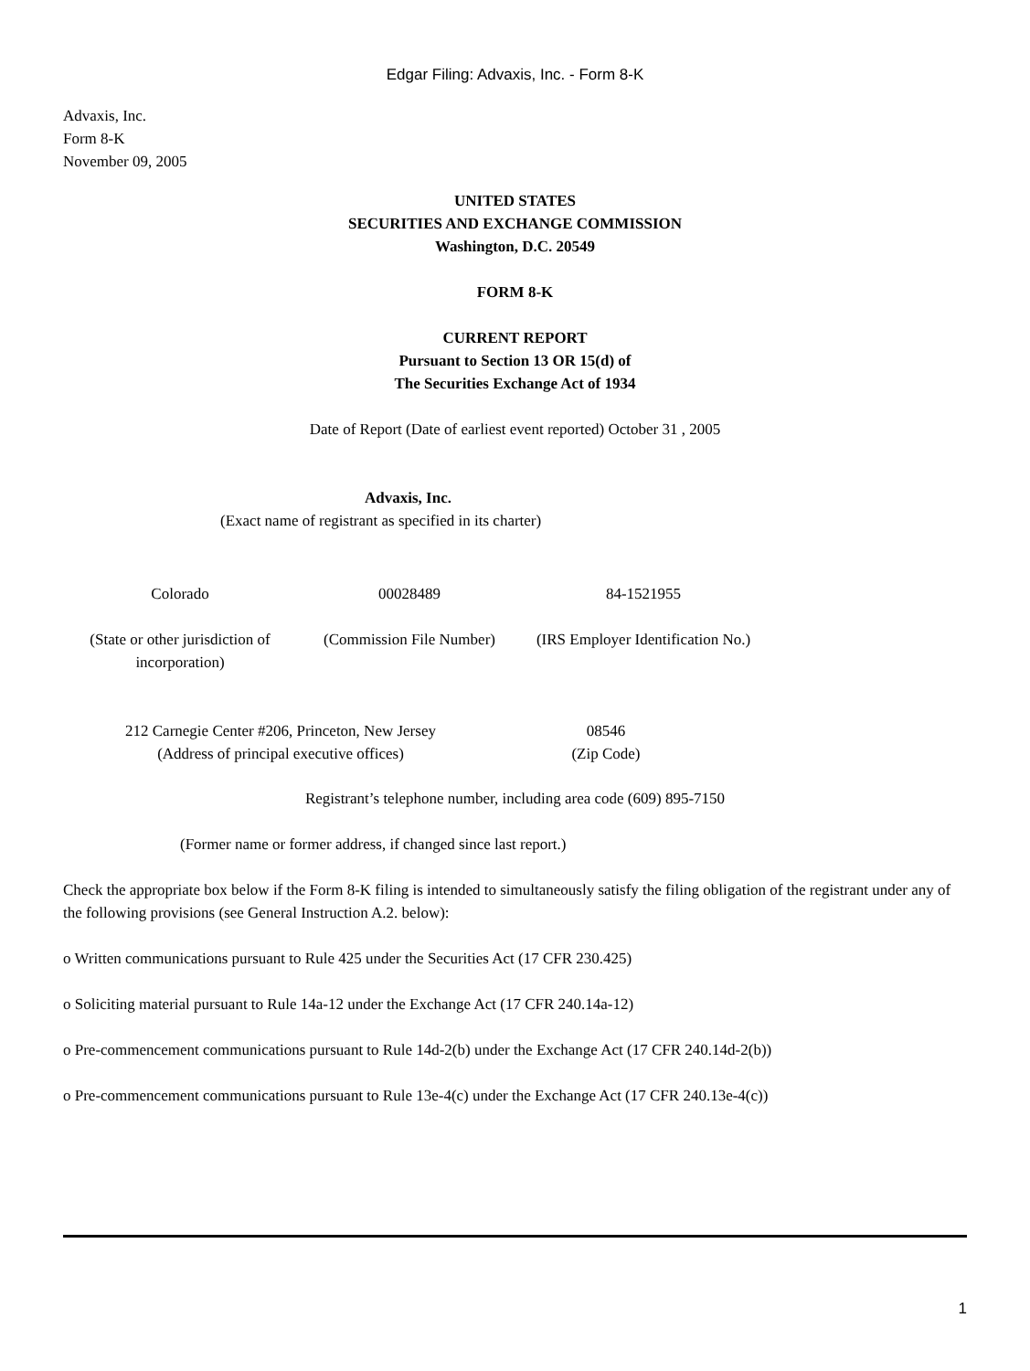Edgar Filing: Advaxis, Inc. - Form 8-K
Advaxis, Inc.
Form 8-K
November 09, 2005
UNITED STATES
SECURITIES AND EXCHANGE COMMISSION
Washington, D.C. 20549
FORM 8-K
CURRENT REPORT
Pursuant to Section 13 OR 15(d) of
The Securities Exchange Act of 1934
Date of Report (Date of earliest event reported) October 31 , 2005
Advaxis, Inc.
(Exact name of registrant as specified in its charter)
| Colorado | 00028489 | 84-1521955 |
| (State or other jurisdiction of incorporation) | (Commission File Number) | (IRS Employer Identification No.) |
| 212 Carnegie Center #206, Princeton, New Jersey (Address of principal executive offices) | 08546 (Zip Code) |
Registrant’s telephone number, including area code (609) 895-7150
(Former name or former address, if changed since last report.)
Check the appropriate box below if the Form 8-K filing is intended to simultaneously satisfy the filing obligation of the registrant under any of the following provisions (see General Instruction A.2. below):
o Written communications pursuant to Rule 425 under the Securities Act (17 CFR 230.425)
o Soliciting material pursuant to Rule 14a-12 under the Exchange Act (17 CFR 240.14a-12)
o Pre-commencement communications pursuant to Rule 14d-2(b) under the Exchange Act (17 CFR 240.14d-2(b))
o Pre-commencement communications pursuant to Rule 13e-4(c) under the Exchange Act (17 CFR 240.13e-4(c))
1